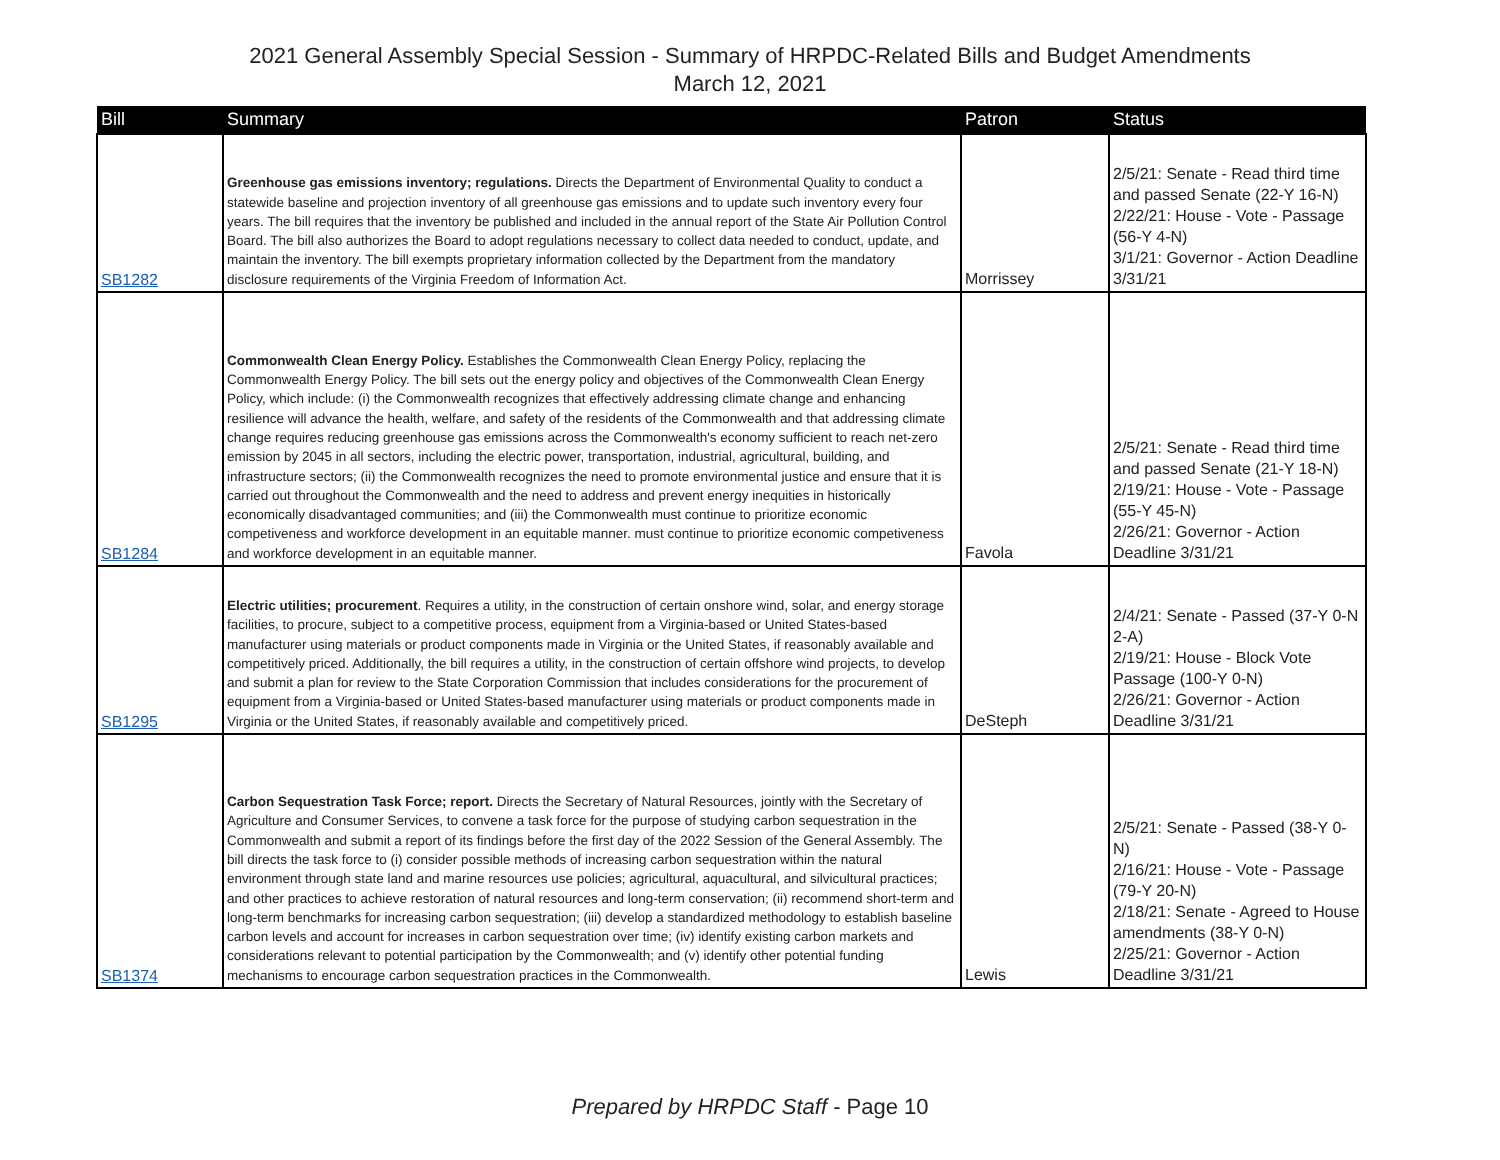2021 General Assembly Special Session - Summary of HRPDC-Related Bills and Budget Amendments
March 12, 2021
| Bill | Summary | Patron | Status |
| --- | --- | --- | --- |
| SB1282 | Greenhouse gas emissions inventory; regulations. Directs the Department of Environmental Quality to conduct a statewide baseline and projection inventory of all greenhouse gas emissions and to update such inventory every four years. The bill requires that the inventory be published and included in the annual report of the State Air Pollution Control Board. The bill also authorizes the Board to adopt regulations necessary to collect data needed to conduct, update, and maintain the inventory. The bill exempts proprietary information collected by the Department from the mandatory disclosure requirements of the Virginia Freedom of Information Act. | Morrissey | 2/5/21: Senate - Read third time and passed Senate (22-Y 16-N) 2/22/21: House - Vote - Passage (56-Y 4-N) 3/1/21: Governor - Action Deadline 3/31/21 |
| SB1284 | Commonwealth Clean Energy Policy. Establishes the Commonwealth Clean Energy Policy, replacing the Commonwealth Energy Policy. The bill sets out the energy policy and objectives of the Commonwealth Clean Energy Policy, which include: (i) the Commonwealth recognizes that effectively addressing climate change and enhancing resilience will advance the health, welfare, and safety of the residents of the Commonwealth and that addressing climate change requires reducing greenhouse gas emissions across the Commonwealth's economy sufficient to reach net-zero emission by 2045 in all sectors, including the electric power, transportation, industrial, agricultural, building, and infrastructure sectors; (ii) the Commonwealth recognizes the need to promote environmental justice and ensure that it is carried out throughout the Commonwealth and the need to address and prevent energy inequities in historically economically disadvantaged communities; and (iii) the Commonwealth must continue to prioritize economic competiveness and workforce development in an equitable manner. must continue to prioritize economic competiveness and workforce development in an equitable manner. | Favola | 2/5/21: Senate - Read third time and passed Senate (21-Y 18-N) 2/19/21: House - Vote - Passage (55-Y 45-N) 2/26/21: Governor - Action Deadline 3/31/21 |
| SB1295 | Electric utilities; procurement . Requires a utility, in the construction of certain onshore wind, solar, and energy storage facilities, to procure, subject to a competitive process, equipment from a Virginia-based or United States-based manufacturer using materials or product components made in Virginia or the United States, if reasonably available and competitively priced. Additionally, the bill requires a utility, in the construction of certain offshore wind projects, to develop and submit a plan for review to the State Corporation Commission that includes considerations for the procurement of equipment from a Virginia-based or United States-based manufacturer using materials or product components made in Virginia or the United States, if reasonably available and competitively priced. | DeSteph | 2/4/21: Senate - Passed (37-Y 0-N 2-A) 2/19/21: House - Block Vote Passage (100-Y 0-N) 2/26/21: Governor - Action Deadline 3/31/21 |
| SB1374 | Carbon Sequestration Task Force; report. Directs the Secretary of Natural Resources, jointly with the Secretary of Agriculture and Consumer Services, to convene a task force for the purpose of studying carbon sequestration in the Commonwealth and submit a report of its findings before the first day of the 2022 Session of the General Assembly. The bill directs the task force to (i) consider possible methods of increasing carbon sequestration within the natural environment through state land and marine resources use policies; agricultural, aquacultural, and silvicultural practices; and other practices to achieve restoration of natural resources and long-term conservation; (ii) recommend short-term and long-term benchmarks for increasing carbon sequestration; (iii) develop a standardized methodology to establish baseline carbon levels and account for increases in carbon sequestration over time; (iv) identify existing carbon markets and considerations relevant to potential participation by the Commonwealth; and (v) identify other potential funding mechanisms to encourage carbon sequestration practices in the Commonwealth. | Lewis | 2/5/21: Senate - Passed (38-Y 0-N) 2/16/21: House - Vote - Passage (79-Y 20-N) 2/18/21: Senate - Agreed to House amendments (38-Y 0-N) 2/25/21: Governor - Action Deadline 3/31/21 |
Prepared by HRPDC Staff - Page 10